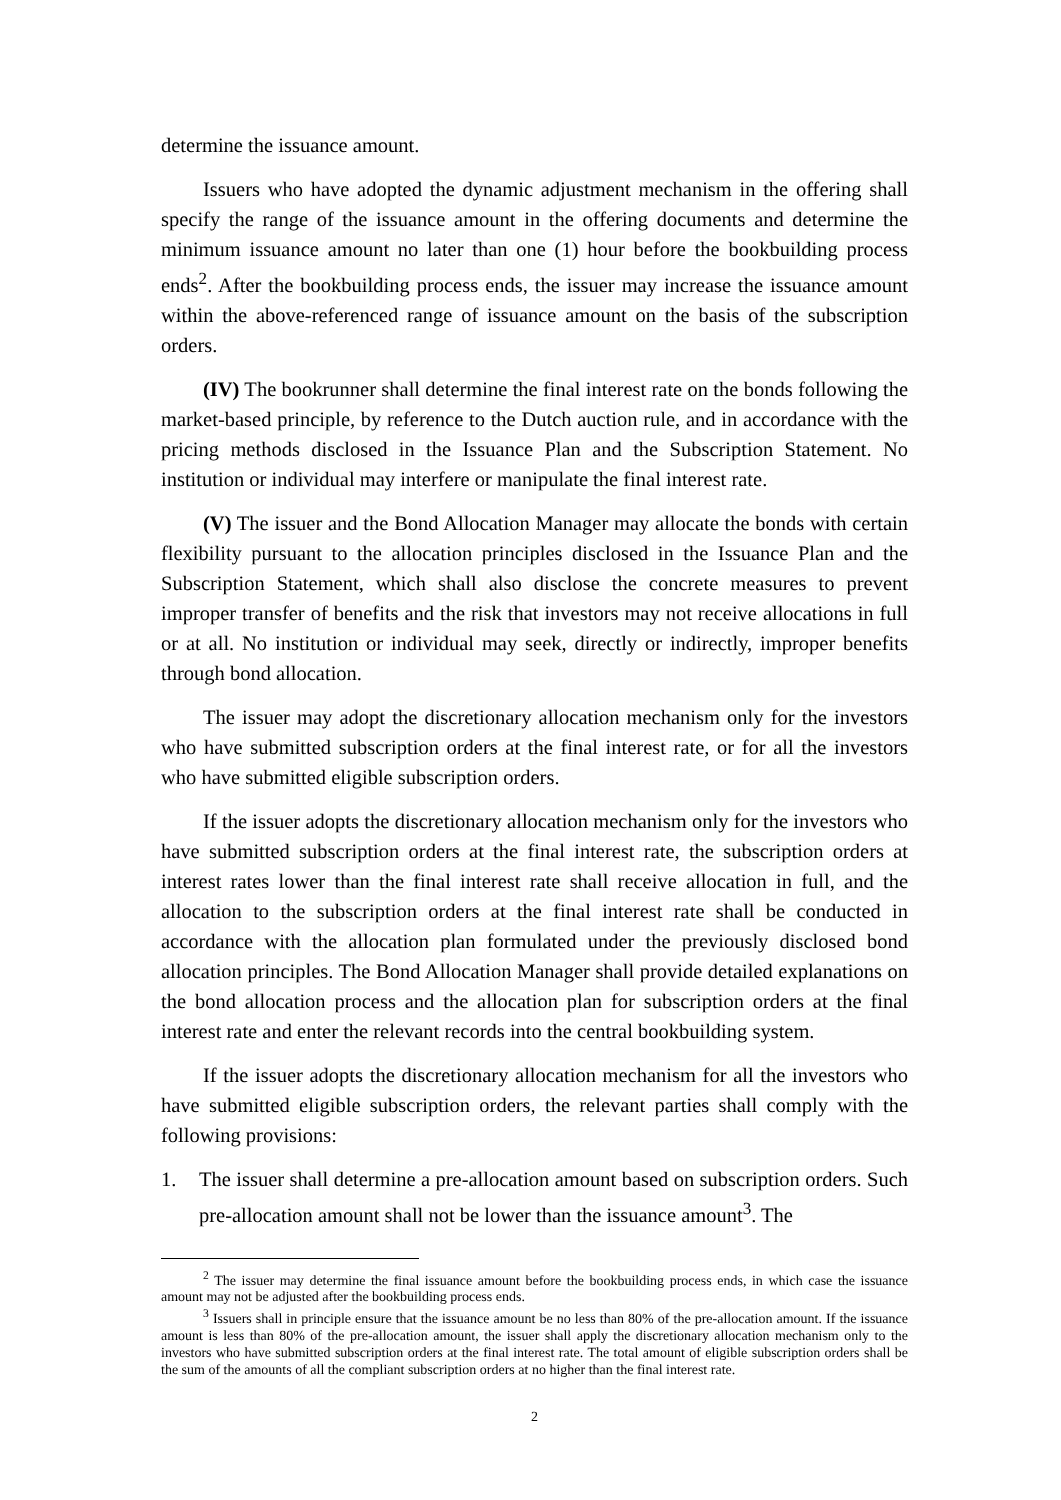determine the issuance amount.
Issuers who have adopted the dynamic adjustment mechanism in the offering shall specify the range of the issuance amount in the offering documents and determine the minimum issuance amount no later than one (1) hour before the bookbuilding process ends<sup>2</sup>. After the bookbuilding process ends, the issuer may increase the issuance amount within the above-referenced range of issuance amount on the basis of the subscription orders.
(IV) The bookrunner shall determine the final interest rate on the bonds following the market-based principle, by reference to the Dutch auction rule, and in accordance with the pricing methods disclosed in the Issuance Plan and the Subscription Statement. No institution or individual may interfere or manipulate the final interest rate.
(V) The issuer and the Bond Allocation Manager may allocate the bonds with certain flexibility pursuant to the allocation principles disclosed in the Issuance Plan and the Subscription Statement, which shall also disclose the concrete measures to prevent improper transfer of benefits and the risk that investors may not receive allocations in full or at all. No institution or individual may seek, directly or indirectly, improper benefits through bond allocation.
The issuer may adopt the discretionary allocation mechanism only for the investors who have submitted subscription orders at the final interest rate, or for all the investors who have submitted eligible subscription orders.
If the issuer adopts the discretionary allocation mechanism only for the investors who have submitted subscription orders at the final interest rate, the subscription orders at interest rates lower than the final interest rate shall receive allocation in full, and the allocation to the subscription orders at the final interest rate shall be conducted in accordance with the allocation plan formulated under the previously disclosed bond allocation principles. The Bond Allocation Manager shall provide detailed explanations on the bond allocation process and the allocation plan for subscription orders at the final interest rate and enter the relevant records into the central bookbuilding system.
If the issuer adopts the discretionary allocation mechanism for all the investors who have submitted eligible subscription orders, the relevant parties shall comply with the following provisions:
1. The issuer shall determine a pre-allocation amount based on subscription orders. Such pre-allocation amount shall not be lower than the issuance amount<sup>3</sup>. The
<sup>2</sup> The issuer may determine the final issuance amount before the bookbuilding process ends, in which case the issuance amount may not be adjusted after the bookbuilding process ends.
<sup>3</sup> Issuers shall in principle ensure that the issuance amount be no less than 80% of the pre-allocation amount. If the issuance amount is less than 80% of the pre-allocation amount, the issuer shall apply the discretionary allocation mechanism only to the investors who have submitted subscription orders at the final interest rate. The total amount of eligible subscription orders shall be the sum of the amounts of all the compliant subscription orders at no higher than the final interest rate.
2